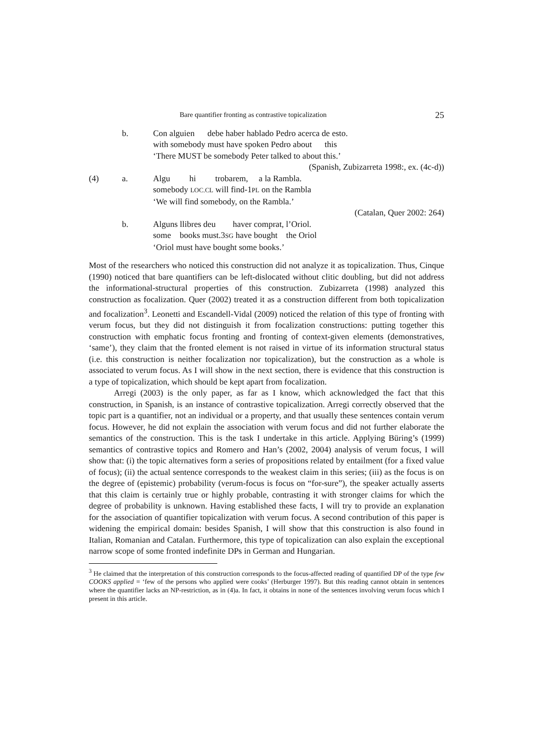Bare quantifier fronting as contrastive topicalization 25
b. Con alguien debe haber hablado Pedro acerca de esto.
with somebody must have spoken Pedro about this
‘There MUST be somebody Peter talked to about this.’
(Spanish, Zubizarreta 1998:, ex. (4c-d))
(4) a. Algu hi trobarem, a la Rambla.
somebody LOC.CL will find-1PL on the Rambla
‘We will find somebody, on the Rambla.’
(Catalan, Quer 2002: 264)
b. Alguns llibres deu haver comprat, l’Oriol.
some books must.3SG have bought the Oriol
‘Oriol must have bought some books.’
Most of the researchers who noticed this construction did not analyze it as topicalization. Thus, Cinque (1990) noticed that bare quantifiers can be left-dislocated without clitic doubling, but did not address the informational-structural properties of this construction. Zubizarreta (1998) analyzed this construction as focalization. Quer (2002) treated it as a construction different from both topicalization and focalization<sup>3</sup>. Leonetti and Escandell-Vidal (2009) noticed the relation of this type of fronting with verum focus, but they did not distinguish it from focalization constructions: putting together this construction with emphatic focus fronting and fronting of context-given elements (demonstratives, ‘same’), they claim that the fronted element is not raised in virtue of its information structural status (i.e. this construction is neither focalization nor topicalization), but the construction as a whole is associated to verum focus. As I will show in the next section, there is evidence that this construction is a type of topicalization, which should be kept apart from focalization.
Arregi (2003) is the only paper, as far as I know, which acknowledged the fact that this construction, in Spanish, is an instance of contrastive topicalization. Arregi correctly observed that the topic part is a quantifier, not an individual or a property, and that usually these sentences contain verum focus. However, he did not explain the association with verum focus and did not further elaborate the semantics of the construction. This is the task I undertake in this article. Applying Büring’s (1999) semantics of contrastive topics and Romero and Han’s (2002, 2004) analysis of verum focus, I will show that: (i) the topic alternatives form a series of propositions related by entailment (for a fixed value of focus); (ii) the actual sentence corresponds to the weakest claim in this series; (iii) as the focus is on the degree of (epistemic) probability (verum-focus is focus on “for-sure”), the speaker actually asserts that this claim is certainly true or highly probable, contrasting it with stronger claims for which the degree of probability is unknown. Having established these facts, I will try to provide an explanation for the association of quantifier topicalization with verum focus. A second contribution of this paper is widening the empirical domain: besides Spanish, I will show that this construction is also found in Italian, Romanian and Catalan. Furthermore, this type of topicalization can also explain the exceptional narrow scope of some fronted indefinite DPs in German and Hungarian.
<sup>3</sup> He claimed that the interpretation of this construction corresponds to the focus-affected reading of quantified DP of the type few COOKS applied = ‘few of the persons who applied were cooks’ (Herburger 1997). But this reading cannot obtain in sentences where the quantifier lacks an NP-restriction, as in (4)a. In fact, it obtains in none of the sentences involving verum focus which I present in this article.